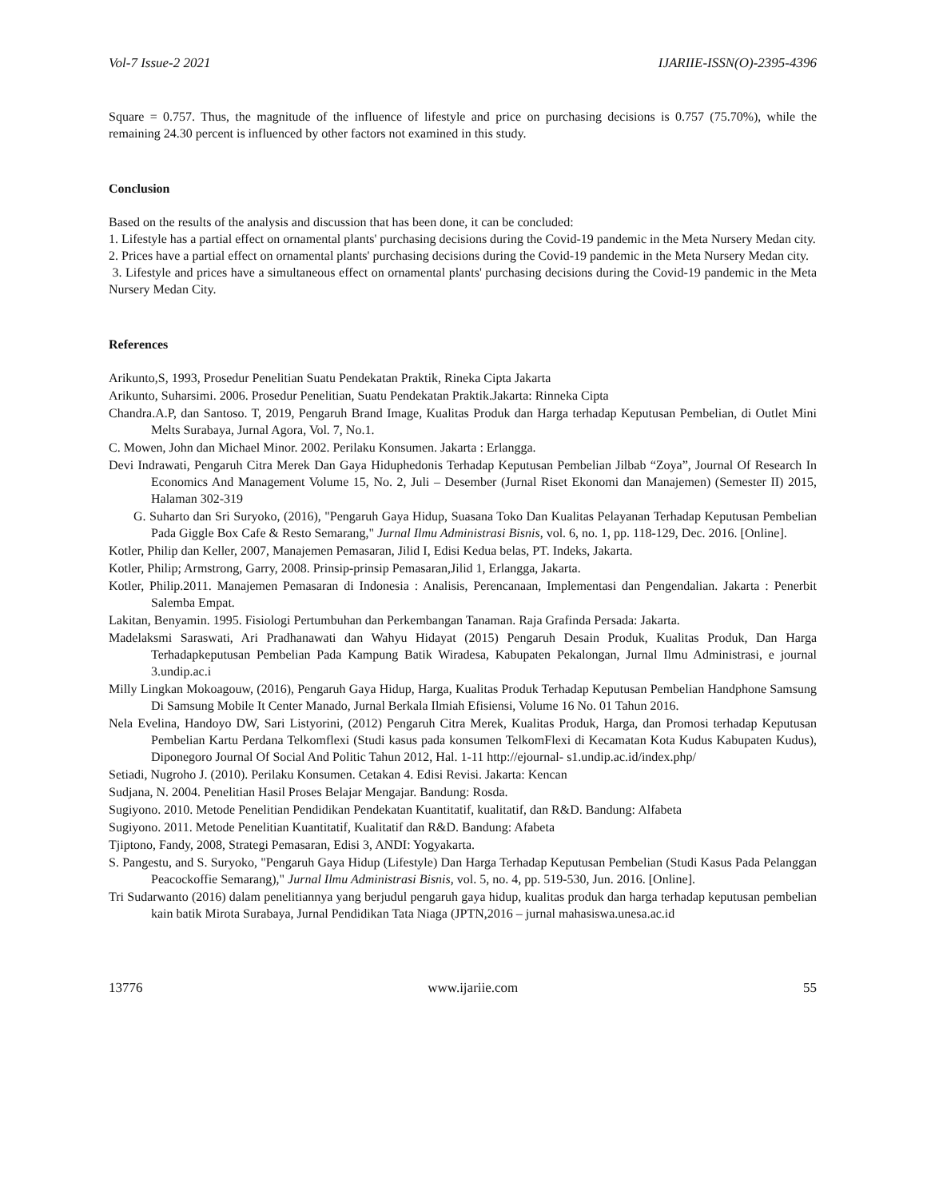Vol-7 Issue-2 2021 IJARIIE-ISSN(O)-2395-4396
Square = 0.757. Thus, the magnitude of the influence of lifestyle and price on purchasing decisions is 0.757 (75.70%), while the remaining 24.30 percent is influenced by other factors not examined in this study.
Conclusion
Based on the results of the analysis and discussion that has been done, it can be concluded:
1. Lifestyle has a partial effect on ornamental plants' purchasing decisions during the Covid-19 pandemic in the Meta Nursery Medan city.
2. Prices have a partial effect on ornamental plants' purchasing decisions during the Covid-19 pandemic in the Meta Nursery Medan city.
3. Lifestyle and prices have a simultaneous effect on ornamental plants' purchasing decisions during the Covid-19 pandemic in the Meta Nursery Medan City.
References
Arikunto,S, 1993, Prosedur Penelitian Suatu Pendekatan Praktik, Rineka Cipta Jakarta
Arikunto, Suharsimi. 2006. Prosedur Penelitian, Suatu Pendekatan Praktik.Jakarta: Rinneka Cipta
Chandra.A.P, dan Santoso. T, 2019, Pengaruh Brand Image, Kualitas Produk dan Harga terhadap Keputusan Pembelian, di Outlet Mini Melts Surabaya, Jurnal Agora, Vol. 7, No.1.
C. Mowen, John dan Michael Minor. 2002. Perilaku Konsumen. Jakarta : Erlangga.
Devi Indrawati, Pengaruh Citra Merek Dan Gaya Hiduphedonis Terhadap Keputusan Pembelian Jilbab “Zoya”, Journal Of Research In Economics And Management Volume 15, No. 2, Juli – Desember (Jurnal Riset Ekonomi dan Manajemen) (Semester II) 2015, Halaman 302-319
G. Suharto dan Sri Suryoko, (2016), "Pengaruh Gaya Hidup, Suasana Toko Dan Kualitas Pelayanan Terhadap Keputusan Pembelian Pada Giggle Box Cafe & Resto Semarang," Jurnal Ilmu Administrasi Bisnis, vol. 6, no. 1, pp. 118-129, Dec. 2016. [Online].
Kotler, Philip dan Keller, 2007, Manajemen Pemasaran, Jilid I, Edisi Kedua belas, PT. Indeks, Jakarta.
Kotler, Philip; Armstrong, Garry, 2008. Prinsip-prinsip Pemasaran,Jilid 1, Erlangga, Jakarta.
Kotler, Philip.2011. Manajemen Pemasaran di Indonesia : Analisis, Perencanaan, Implementasi dan Pengendalian. Jakarta : Penerbit Salemba Empat.
Lakitan, Benyamin. 1995. Fisiologi Pertumbuhan dan Perkembangan Tanaman. Raja Grafinda Persada: Jakarta.
Madelaksmi Saraswati, Ari Pradhanawati dan Wahyu Hidayat (2015) Pengaruh Desain Produk, Kualitas Produk, Dan Harga Terhadapkeputusan Pembelian Pada Kampung Batik Wiradesa, Kabupaten Pekalongan, Jurnal Ilmu Administrasi, e journal 3.undip.ac.i
Milly Lingkan Mokoagouw, (2016), Pengaruh Gaya Hidup, Harga, Kualitas Produk Terhadap Keputusan Pembelian Handphone Samsung Di Samsung Mobile It Center Manado, Jurnal Berkala Ilmiah Efisiensi, Volume 16 No. 01 Tahun 2016.
Nela Evelina, Handoyo DW, Sari Listyorini, (2012) Pengaruh Citra Merek, Kualitas Produk, Harga, dan Promosi terhadap Keputusan Pembelian Kartu Perdana Telkomflexi (Studi kasus pada konsumen TelkomFlexi di Kecamatan Kota Kudus Kabupaten Kudus), Diponegoro Journal Of Social And Politic Tahun 2012, Hal. 1-11 http://ejournal- s1.undip.ac.id/index.php/
Setiadi, Nugroho J. (2010). Perilaku Konsumen. Cetakan 4. Edisi Revisi. Jakarta: Kencan
Sudjana, N. 2004. Penelitian Hasil Proses Belajar Mengajar. Bandung: Rosda.
Sugiyono. 2010. Metode Penelitian Pendidikan Pendekatan Kuantitatif, kualitatif, dan R&D. Bandung: Alfabeta
Sugiyono. 2011. Metode Penelitian Kuantitatif, Kualitatif dan R&D. Bandung: Afabeta
Tjiptono, Fandy, 2008, Strategi Pemasaran, Edisi 3, ANDI: Yogyakarta.
S. Pangestu, and S. Suryoko, "Pengaruh Gaya Hidup (Lifestyle) Dan Harga Terhadap Keputusan Pembelian (Studi Kasus Pada Pelanggan Peacockoffie Semarang)," Jurnal Ilmu Administrasi Bisnis, vol. 5, no. 4, pp. 519-530, Jun. 2016. [Online].
Tri Sudarwanto (2016) dalam penelitiannya yang berjudul pengaruh gaya hidup, kualitas produk dan harga terhadap keputusan pembelian kain batik Mirota Surabaya, Jurnal Pendidikan Tata Niaga (JPTN,2016 – jurnal mahasiswa.unesa.ac.id
13776 www.ijariie.com 55